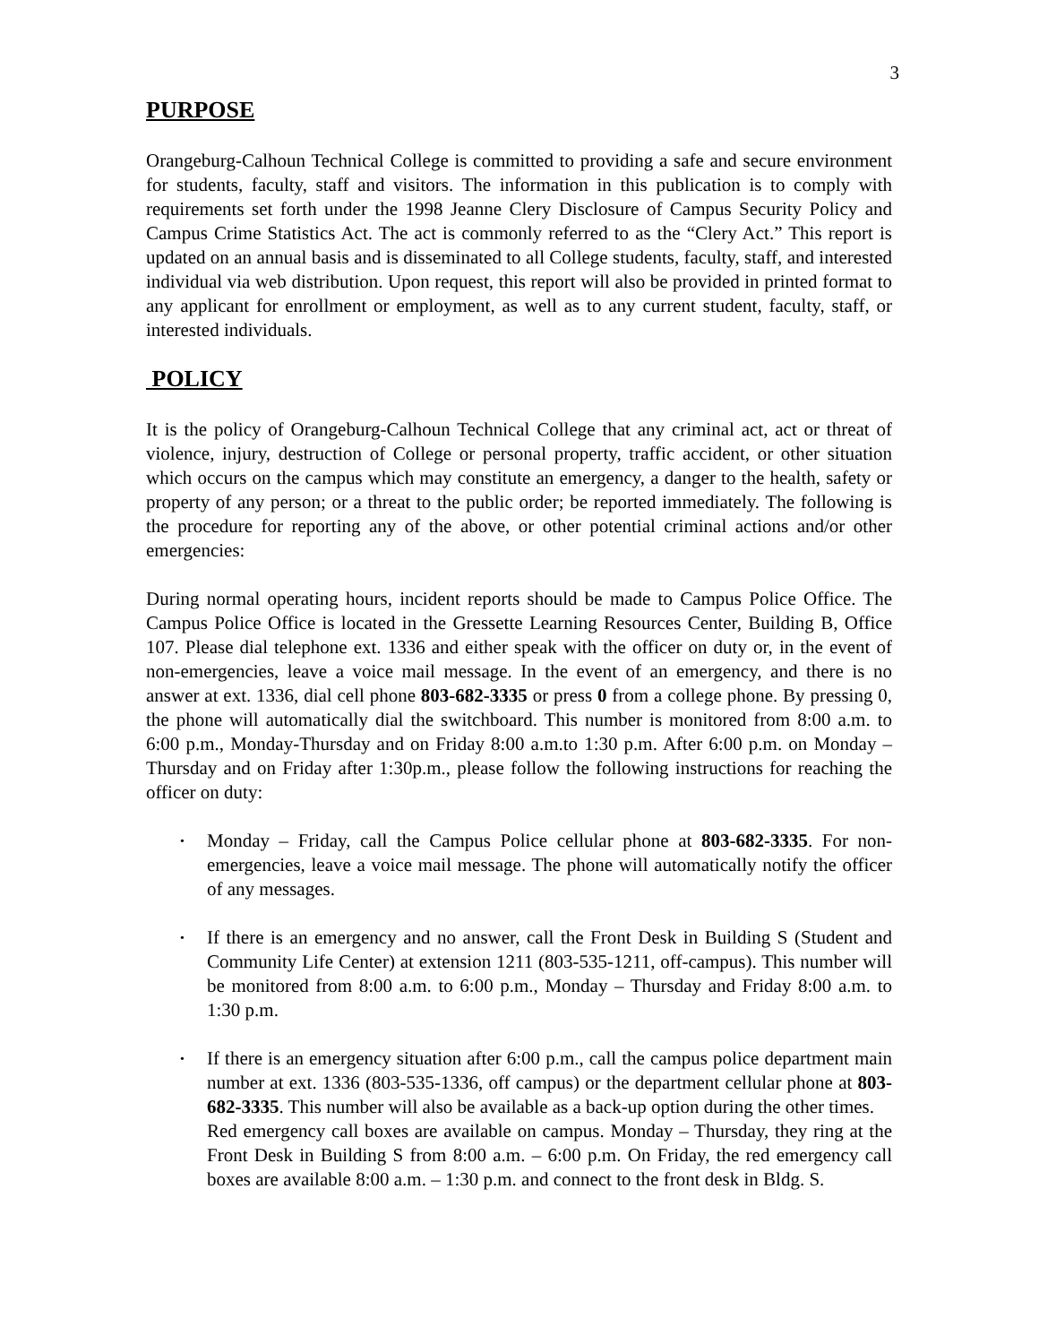3
PURPOSE
Orangeburg-Calhoun Technical College is committed to providing a safe and secure environment for students, faculty, staff and visitors. The information in this publication is to comply with requirements set forth under the 1998 Jeanne Clery Disclosure of Campus Security Policy and Campus Crime Statistics Act. The act is commonly referred to as the “Clery Act.” This report is updated on an annual basis and is disseminated to all College students, faculty, staff, and interested individual via web distribution. Upon request, this report will also be provided in printed format to any applicant for enrollment or employment, as well as to any current student, faculty, staff, or interested individuals.
POLICY
It is the policy of Orangeburg-Calhoun Technical College that any criminal act, act or threat of violence, injury, destruction of College or personal property, traffic accident, or other situation which occurs on the campus which may constitute an emergency, a danger to the health, safety or property of any person; or a threat to the public order; be reported immediately. The following is the procedure for reporting any of the above, or other potential criminal actions and/or other emergencies:
During normal operating hours, incident reports should be made to Campus Police Office. The Campus Police Office is located in the Gressette Learning Resources Center, Building B, Office 107. Please dial telephone ext. 1336 and either speak with the officer on duty or, in the event of non-emergencies, leave a voice mail message. In the event of an emergency, and there is no answer at ext. 1336, dial cell phone 803-682-3335 or press 0 from a college phone. By pressing 0, the phone will automatically dial the switchboard. This number is monitored from 8:00 a.m. to 6:00 p.m., Monday-Thursday and on Friday 8:00 a.m.to 1:30 p.m. After 6:00 p.m. on Monday – Thursday and on Friday after 1:30p.m., please follow the following instructions for reaching the officer on duty:
• Monday – Friday, call the Campus Police cellular phone at 803-682-3335. For non-emergencies, leave a voice mail message. The phone will automatically notify the officer of any messages.
• If there is an emergency and no answer, call the Front Desk in Building S (Student and Community Life Center) at extension 1211 (803-535-1211, off-campus). This number will be monitored from 8:00 a.m. to 6:00 p.m., Monday – Thursday and Friday 8:00 a.m. to 1:30 p.m.
• If there is an emergency situation after 6:00 p.m., call the campus police department main number at ext. 1336 (803-535-1336, off campus) or the department cellular phone at 803-682-3335. This number will also be available as a back-up option during the other times.
Red emergency call boxes are available on campus. Monday – Thursday, they ring at the Front Desk in Building S from 8:00 a.m. – 6:00 p.m. On Friday, the red emergency call boxes are available 8:00 a.m. – 1:30 p.m. and connect to the front desk in Bldg. S.